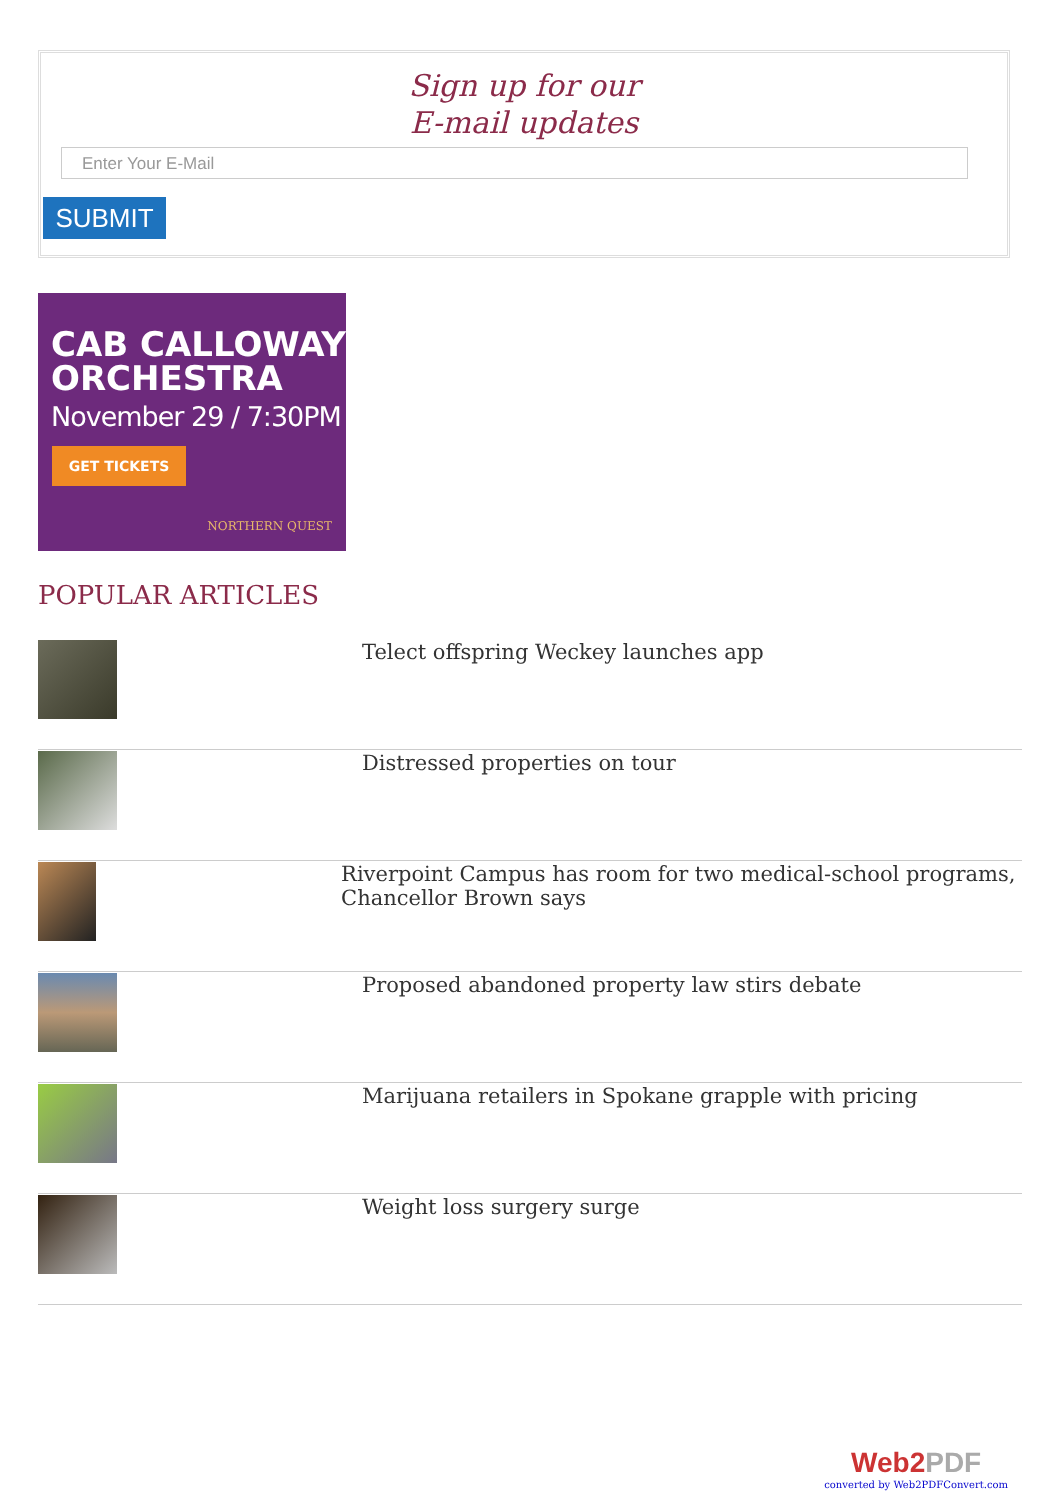Sign up for our
E-mail updates
Enter Your E-Mail
SUBMIT
CAB CALLOWAY
ORCHESTRA
November 29 / 7:30PM
GET TICKETS
NORTHERN QUEST
POPULAR ARTICLES
Telect offspring Weckey launches app
Distressed properties on tour
Riverpoint Campus has room for two medical-school programs, Chancellor Brown says
Proposed abandoned property law stirs debate
Marijuana retailers in Spokane grapple with pricing
Weight loss surgery surge
Web2PDF
converted by Web2PDFConvert.com